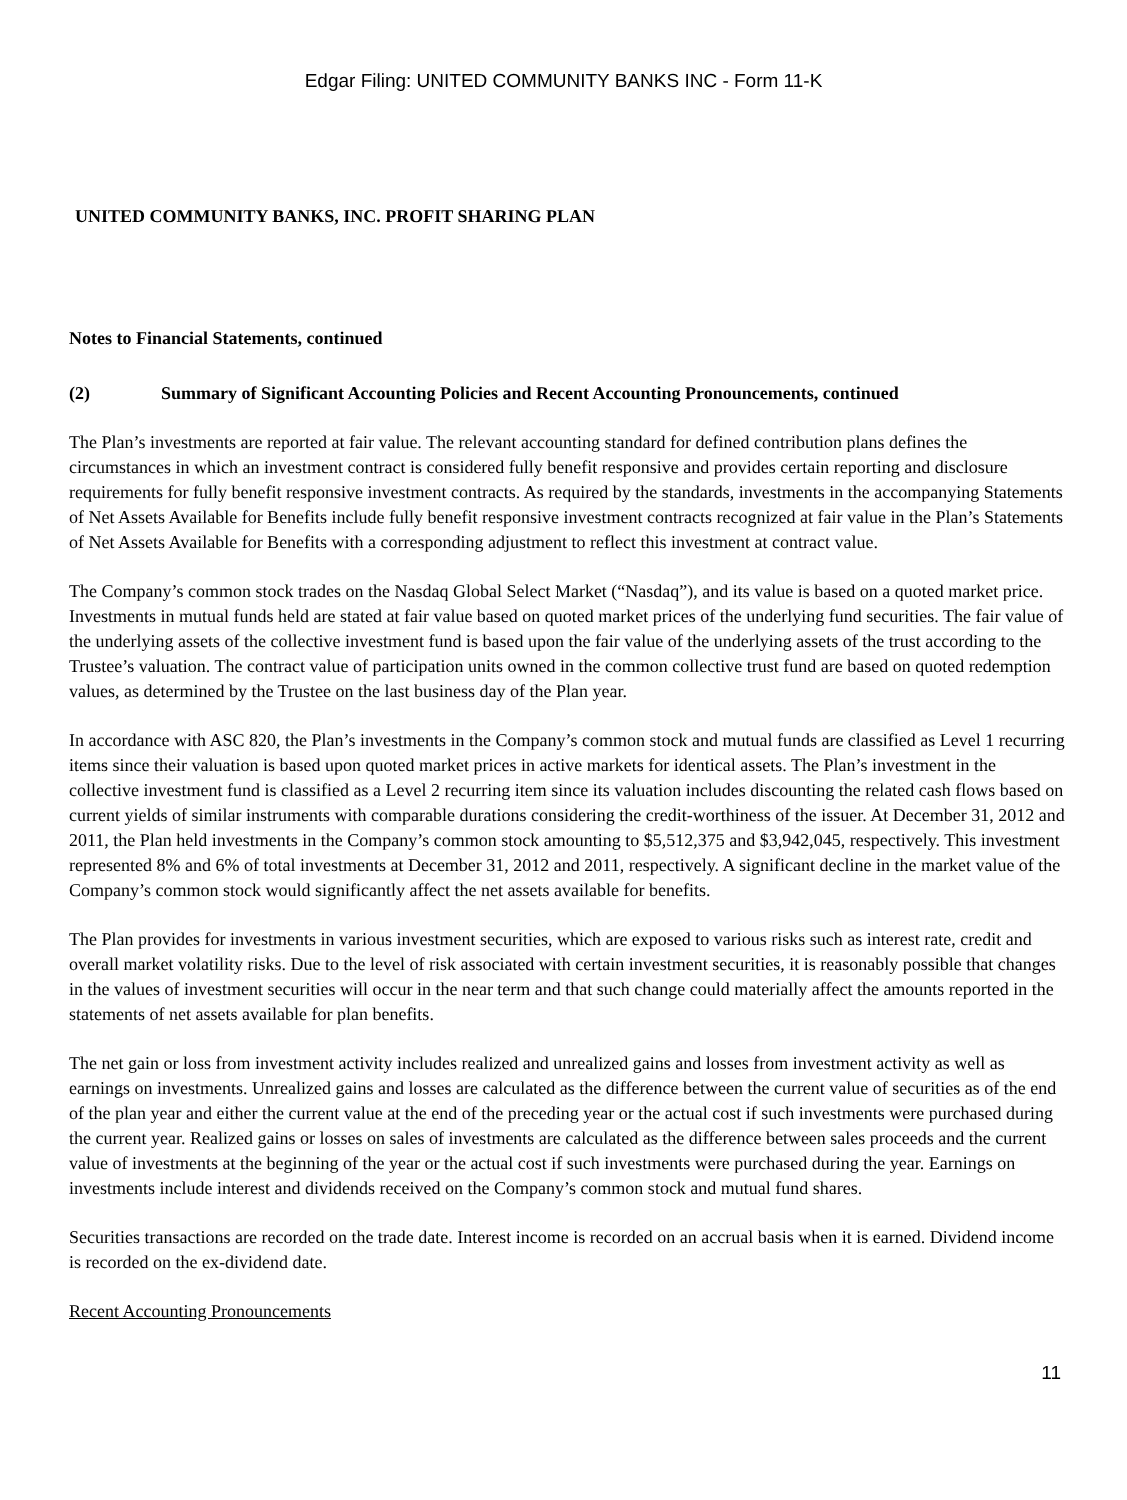Edgar Filing: UNITED COMMUNITY BANKS INC - Form 11-K
UNITED COMMUNITY BANKS, INC. PROFIT SHARING PLAN
Notes to Financial Statements, continued
(2) Summary of Significant Accounting Policies and Recent Accounting Pronouncements, continued
The Plan’s investments are reported at fair value. The relevant accounting standard for defined contribution plans defines the circumstances in which an investment contract is considered fully benefit responsive and provides certain reporting and disclosure requirements for fully benefit responsive investment contracts. As required by the standards, investments in the accompanying Statements of Net Assets Available for Benefits include fully benefit responsive investment contracts recognized at fair value in the Plan’s Statements of Net Assets Available for Benefits with a corresponding adjustment to reflect this investment at contract value.
The Company’s common stock trades on the Nasdaq Global Select Market (“Nasdaq”), and its value is based on a quoted market price. Investments in mutual funds held are stated at fair value based on quoted market prices of the underlying fund securities. The fair value of the underlying assets of the collective investment fund is based upon the fair value of the underlying assets of the trust according to the Trustee’s valuation. The contract value of participation units owned in the common collective trust fund are based on quoted redemption values, as determined by the Trustee on the last business day of the Plan year.
In accordance with ASC 820, the Plan’s investments in the Company’s common stock and mutual funds are classified as Level 1 recurring items since their valuation is based upon quoted market prices in active markets for identical assets. The Plan’s investment in the collective investment fund is classified as a Level 2 recurring item since its valuation includes discounting the related cash flows based on current yields of similar instruments with comparable durations considering the credit-worthiness of the issuer. At December 31, 2012 and 2011, the Plan held investments in the Company’s common stock amounting to $5,512,375 and $3,942,045, respectively. This investment represented 8% and 6% of total investments at December 31, 2012 and 2011, respectively. A significant decline in the market value of the Company’s common stock would significantly affect the net assets available for benefits.
The Plan provides for investments in various investment securities, which are exposed to various risks such as interest rate, credit and overall market volatility risks. Due to the level of risk associated with certain investment securities, it is reasonably possible that changes in the values of investment securities will occur in the near term and that such change could materially affect the amounts reported in the statements of net assets available for plan benefits.
The net gain or loss from investment activity includes realized and unrealized gains and losses from investment activity as well as earnings on investments. Unrealized gains and losses are calculated as the difference between the current value of securities as of the end of the plan year and either the current value at the end of the preceding year or the actual cost if such investments were purchased during the current year. Realized gains or losses on sales of investments are calculated as the difference between sales proceeds and the current value of investments at the beginning of the year or the actual cost if such investments were purchased during the year. Earnings on investments include interest and dividends received on the Company’s common stock and mutual fund shares.
Securities transactions are recorded on the trade date. Interest income is recorded on an accrual basis when it is earned. Dividend income is recorded on the ex-dividend date.
Recent Accounting Pronouncements
11